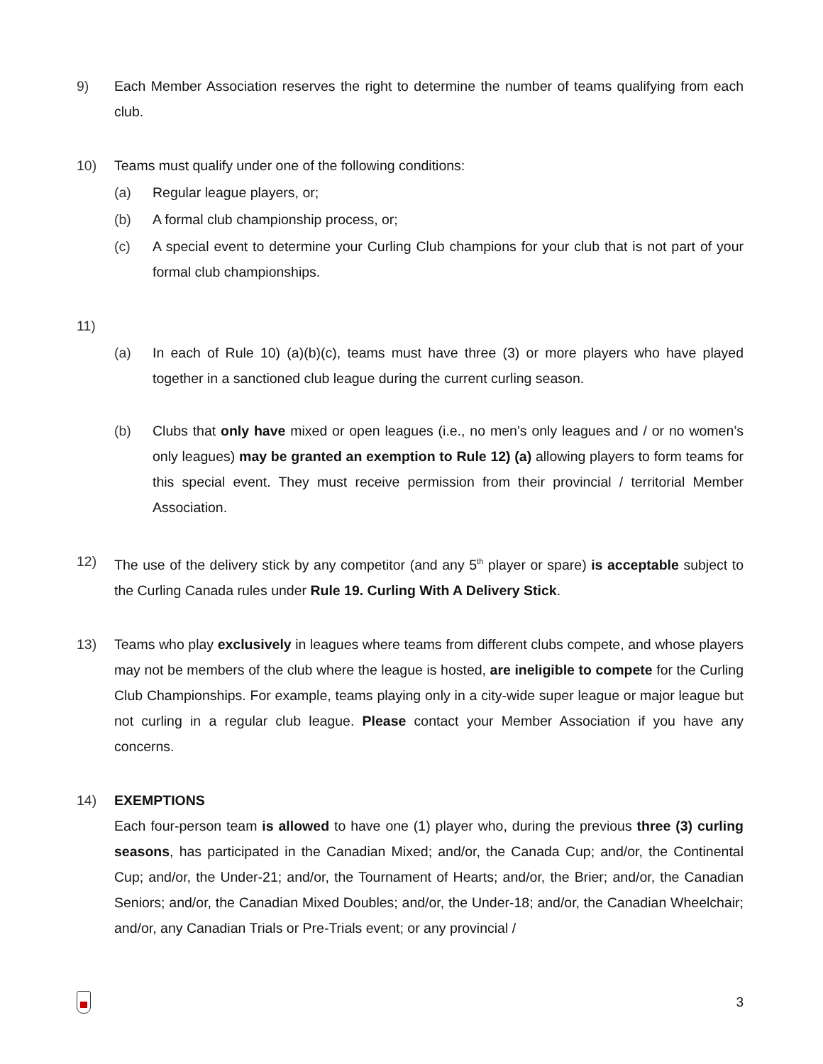9) Each Member Association reserves the right to determine the number of teams qualifying from each club.
10) Teams must qualify under one of the following conditions:
(a) Regular league players, or;
(b) A formal club championship process, or;
(c) A special event to determine your Curling Club champions for your club that is not part of your formal club championships.
11)
(a) In each of Rule 10) (a)(b)(c), teams must have three (3) or more players who have played together in a sanctioned club league during the current curling season.
(b) Clubs that only have mixed or open leagues (i.e., no men’s only leagues and / or no women’s only leagues) may be granted an exemption to Rule 12) (a) allowing players to form teams for this special event. They must receive permission from their provincial / territorial Member Association.
12) The use of the delivery stick by any competitor (and any 5<sup>th</sup> player or spare) is acceptable subject to the Curling Canada rules under Rule 19. Curling With A Delivery Stick.
13) Teams who play exclusively in leagues where teams from different clubs compete, and whose players may not be members of the club where the league is hosted, are ineligible to compete for the Curling Club Championships. For example, teams playing only in a city-wide super league or major league but not curling in a regular club league. Please contact your Member Association if you have any concerns.
14) EXEMPTIONS
Each four-person team is allowed to have one (1) player who, during the previous three (3) curling seasons, has participated in the Canadian Mixed; and/or, the Canada Cup; and/or, the Continental Cup; and/or, the Under-21; and/or, the Tournament of Hearts; and/or, the Brier; and/or, the Canadian Seniors; and/or, the Canadian Mixed Doubles; and/or, the Under-18; and/or, the Canadian Wheelchair; and/or, any Canadian Trials or Pre-Trials event; or any provincial /
3